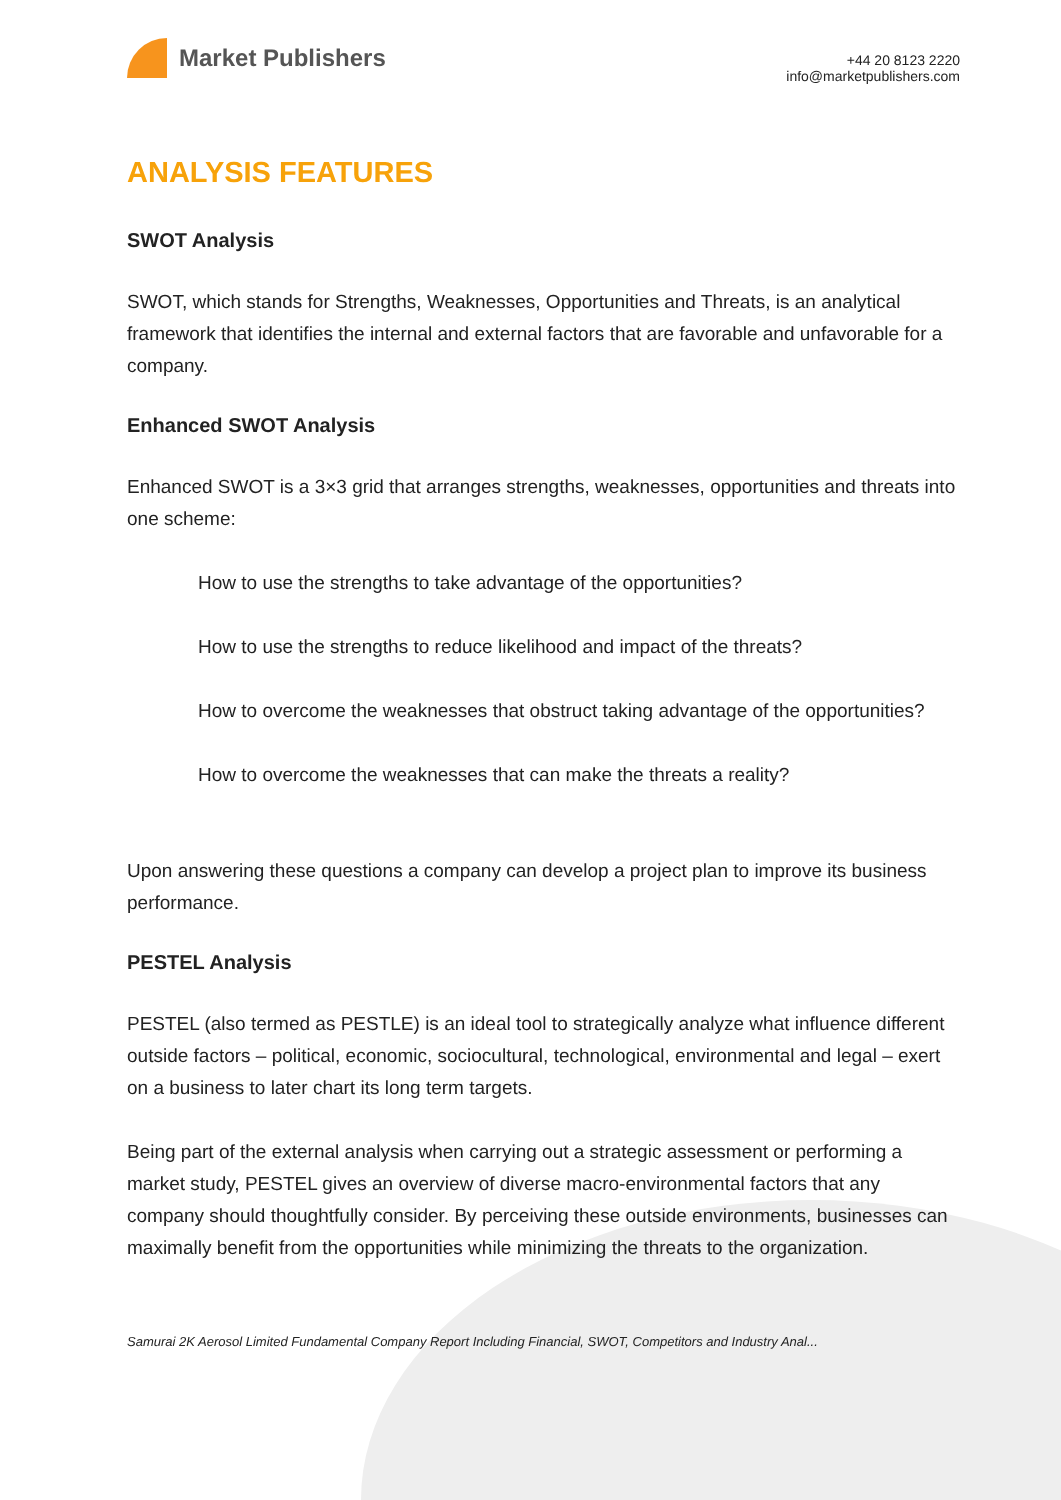Market Publishers
+44 20 8123 2220
info@marketpublishers.com
ANALYSIS FEATURES
SWOT Analysis
SWOT, which stands for Strengths, Weaknesses, Opportunities and Threats, is an analytical framework that identifies the internal and external factors that are favorable and unfavorable for a company.
Enhanced SWOT Analysis
Enhanced SWOT is a 3×3 grid that arranges strengths, weaknesses, opportunities and threats into one scheme:
How to use the strengths to take advantage of the opportunities?
How to use the strengths to reduce likelihood and impact of the threats?
How to overcome the weaknesses that obstruct taking advantage of the opportunities?
How to overcome the weaknesses that can make the threats a reality?
Upon answering these questions a company can develop a project plan to improve its business performance.
PESTEL Analysis
PESTEL (also termed as PESTLE) is an ideal tool to strategically analyze what influence different outside factors – political, economic, sociocultural, technological, environmental and legal – exert on a business to later chart its long term targets.
Being part of the external analysis when carrying out a strategic assessment or performing a market study, PESTEL gives an overview of diverse macro-environmental factors that any company should thoughtfully consider. By perceiving these outside environments, businesses can maximally benefit from the opportunities while minimizing the threats to the organization.
Samurai 2K Aerosol Limited Fundamental Company Report Including Financial, SWOT, Competitors and Industry Anal...